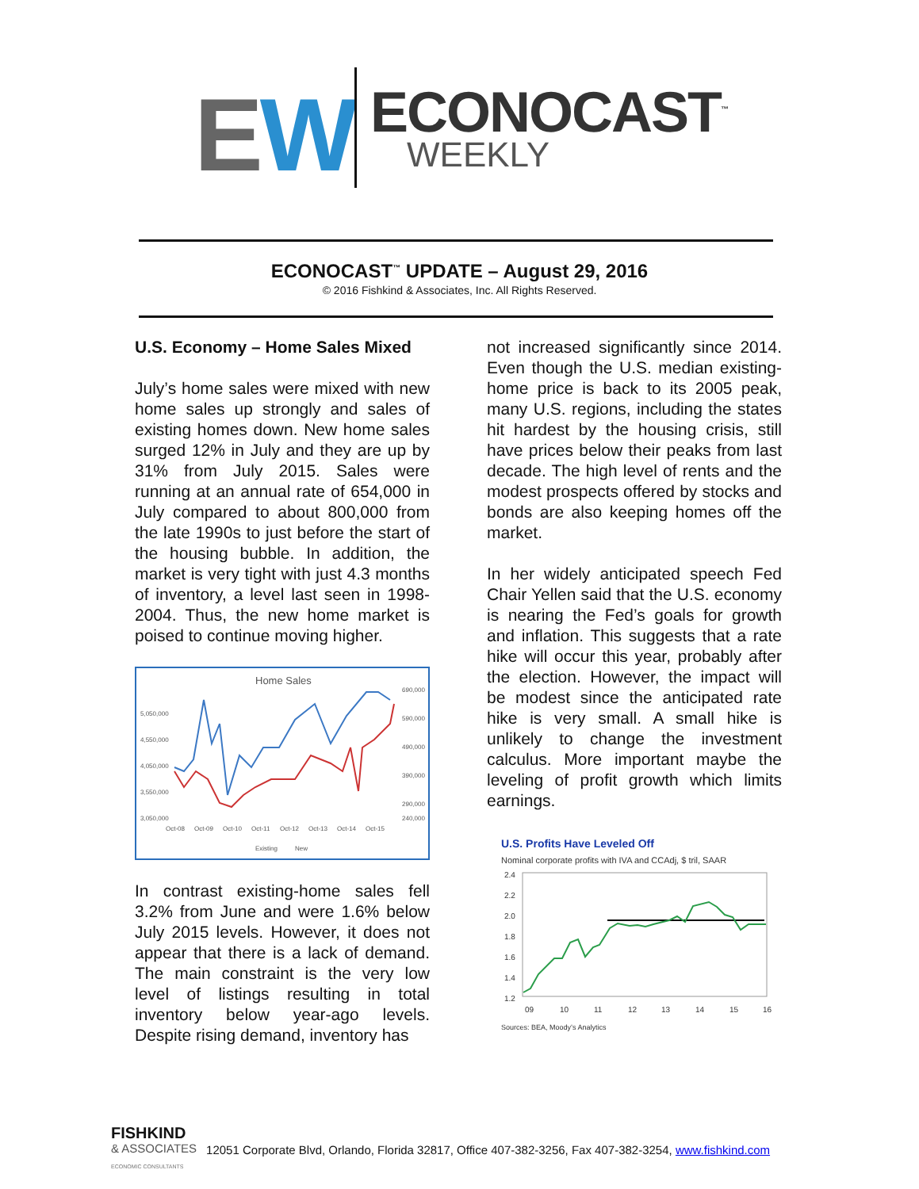EW ECONOCAST<sup>™</sup>
WEEKLY
ECONOCAST<sup>™</sup> UPDATE – August 29, 2016
© 2016 Fishkind & Associates, Inc. All Rights Reserved.
U.S. Economy – Home Sales Mixed
July’s home sales were mixed with new home sales up strongly and sales of existing homes down. New home sales surged 12% in July and they are up by 31% from July 2015. Sales were running at an annual rate of 654,000 in July compared to about 800,000 from the late 1990s to just before the start of the housing bubble. In addition, the market is very tight with just 4.3 months of inventory, a level last seen in 1998-2004. Thus, the new home market is poised to continue moving higher.
Home Sales
5,050,000
4,550,000
4,050,000
3,550,000
3,050,000
690,000
590,000
490,000
390,000
290,000
240,000
Oct-08
Oct-09
Oct-10
Oct-11
Oct-12
Oct-13
Oct-14
Oct-15
Existing
New
In contrast existing-home sales fell 3.2% from June and were 1.6% below July 2015 levels. However, it does not appear that there is a lack of demand. The main constraint is the very low level of listings resulting in total inventory below year-ago levels. Despite rising demand, inventory has
not increased significantly since 2014. Even though the U.S. median existing-home price is back to its 2005 peak, many U.S. regions, including the states hit hardest by the housing crisis, still have prices below their peaks from last decade. The high level of rents and the modest prospects offered by stocks and bonds are also keeping homes off the market.
In her widely anticipated speech Fed Chair Yellen said that the U.S. economy is nearing the Fed’s goals for growth and inflation. This suggests that a rate hike will occur this year, probably after the election. However, the impact will be modest since the anticipated rate hike is very small. A small hike is unlikely to change the investment calculus. More important maybe the leveling of profit growth which limits earnings.
U.S. Profits Have Leveled Off
Nominal corporate profits with IVA and CCAdj, $ tril, SAAR
2.4
2.2
2.0
1.8
1.6
1.4
1.2
09
10
11
12
13
14
15
16
Sources: BEA, Moody’s Analytics
FISHKIND
& ASSOCIATES
ECONOMIC CONSULTANTS
12051 Corporate Blvd, Orlando, Florida 32817, Office 407-382-3256, Fax 407-382-3254, www.fishkind.com